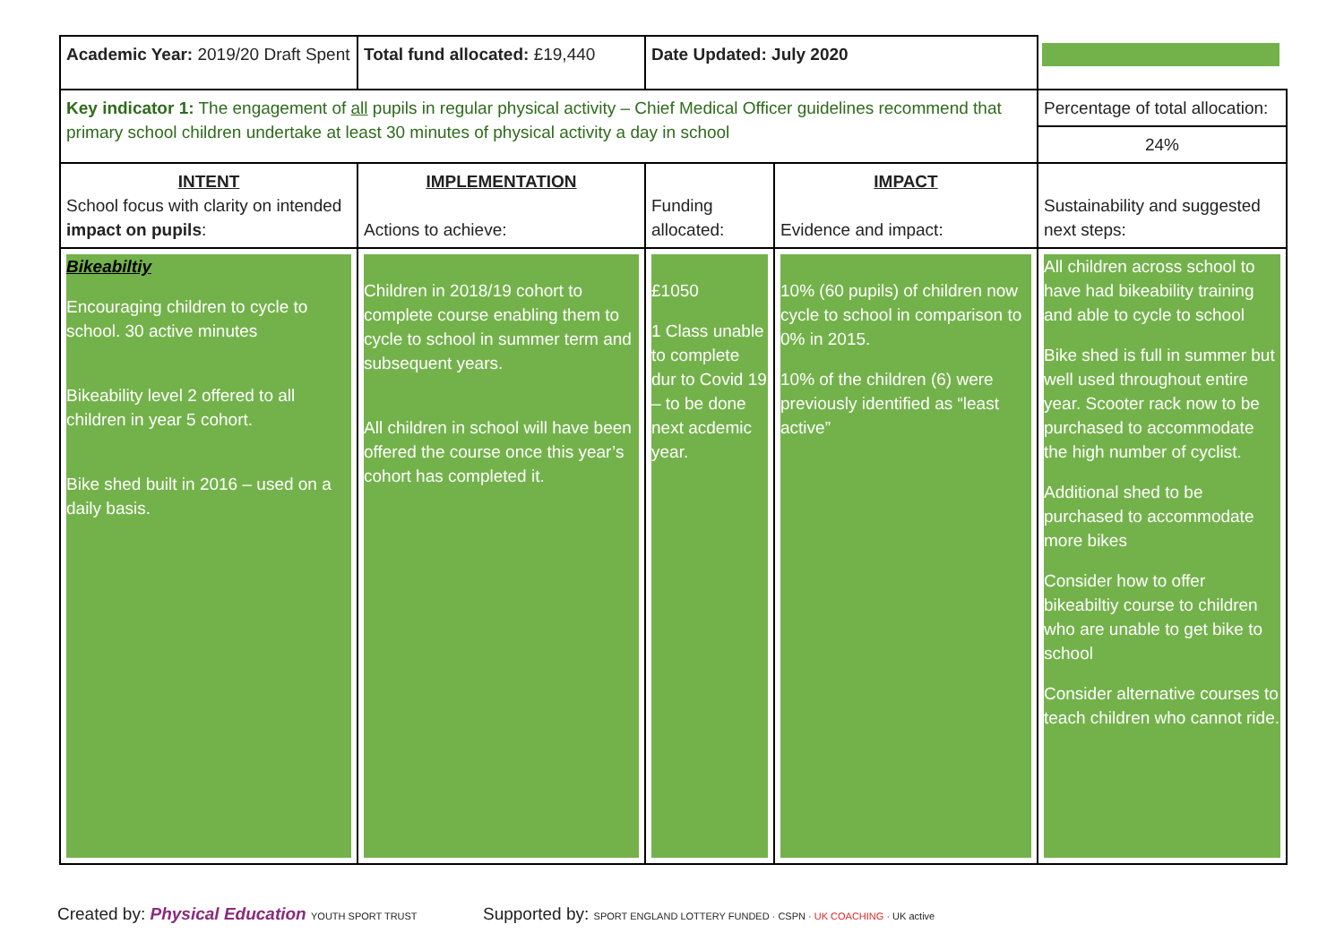| Academic Year: 2019/20 Draft Spent | Total fund allocated: £19,440 | Date Updated: July 2020 | | |
| Key indicator 1: The engagement of all pupils in regular physical activity – Chief Medical Officer guidelines recommend that primary school children undertake at least 30 minutes of physical activity a day in school | | | | Percentage of total allocation: |
| | | | | 24% |
| INTENT School focus with clarity on intended impact on pupils : | IMPLEMENTATION Actions to achieve: | Funding allocated: | IMPACT Evidence and impact: | Sustainability and suggested next steps: |
| Bikeabiltiy Encouraging children to cycle to school. 30 active minutes Bikeability level 2 offered to all children in year 5 cohort. Bike shed built in 2016 – used on a daily basis. | Children in 2018/19 cohort to complete course enabling them to cycle to school in summer term and subsequent years. All children in school will have been offered the course once this year’s cohort has completed it. | £1050 1 Class unable to complete dur to Covid 19 – to be done next acdemic year. | 10% (60 pupils) of children now cycle to school in comparison to 0% in 2015. 10% of the children (6) were previously identified as “least active” | All children across school to have had bikeability training and able to cycle to school Bike shed is full in summer but well used throughout entire year. Scooter rack now to be purchased to accommodate the high number of cyclist. Additional shed to be purchased to accommodate more bikes Consider how to offer bikeabiltiy course to children who are unable to get bike to school Consider alternative courses to teach children who cannot ride. |
Created by: Physical Education YOUTH SPORT TRUST
Supported by: SPORT ENGLAND LOTTERY FUNDED · CSPN · UK COACHING · UK active